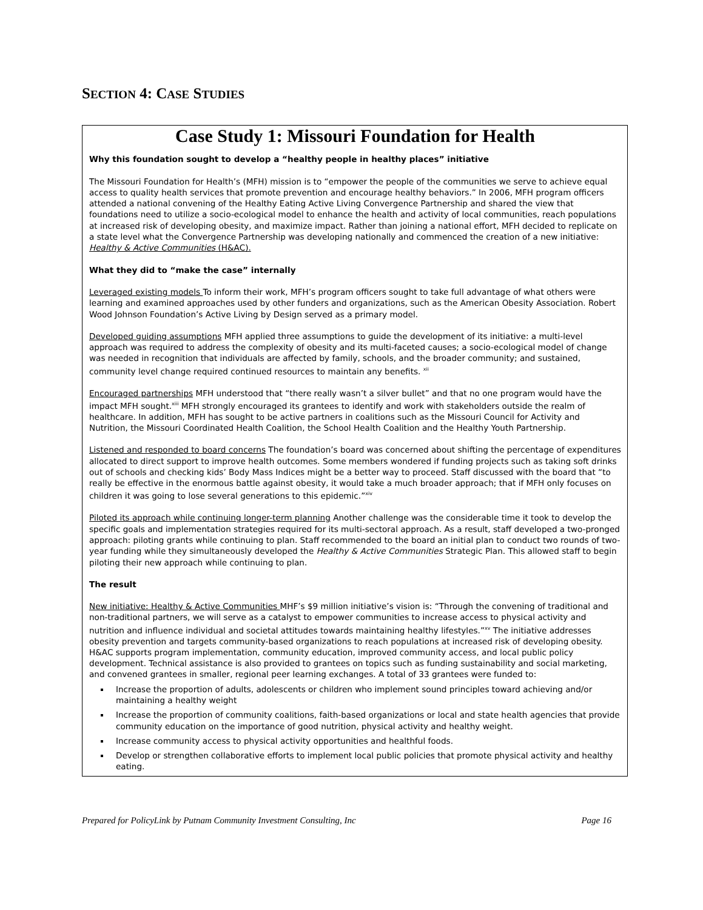SECTION 4: CASE STUDIES
Case Study 1: Missouri Foundation for Health
Why this foundation sought to develop a “healthy people in healthy places” initiative
The Missouri Foundation for Health’s (MFH) mission is to “empower the people of the communities we serve to achieve equal access to quality health services that promote prevention and encourage healthy behaviors.” In 2006, MFH program officers attended a national convening of the Healthy Eating Active Living Convergence Partnership and shared the view that foundations need to utilize a socio-ecological model to enhance the health and activity of local communities, reach populations at increased risk of developing obesity, and maximize impact. Rather than joining a national effort, MFH decided to replicate on a state level what the Convergence Partnership was developing nationally and commenced the creation of a new initiative: Healthy & Active Communities (H&AC).
What they did to “make the case” internally
Leveraged existing models To inform their work, MFH’s program officers sought to take full advantage of what others were learning and examined approaches used by other funders and organizations, such as the American Obesity Association. Robert Wood Johnson Foundation’s Active Living by Design served as a primary model.
Developed guiding assumptions MFH applied three assumptions to guide the development of its initiative: a multi-level approach was required to address the complexity of obesity and its multi-faceted causes; a socio-ecological model of change was needed in recognition that individuals are affected by family, schools, and the broader community; and sustained, community level change required continued resources to maintain any benefits. <sup>xii</sup>
Encouraged partnerships MFH understood that “there really wasn’t a silver bullet” and that no one program would have the impact MFH sought.<sup>xiii</sup> MFH strongly encouraged its grantees to identify and work with stakeholders outside the realm of healthcare. In addition, MFH has sought to be active partners in coalitions such as the Missouri Council for Activity and Nutrition, the Missouri Coordinated Health Coalition, the School Health Coalition and the Healthy Youth Partnership.
Listened and responded to board concerns The foundation’s board was concerned about shifting the percentage of expenditures allocated to direct support to improve health outcomes. Some members wondered if funding projects such as taking soft drinks out of schools and checking kids’ Body Mass Indices might be a better way to proceed. Staff discussed with the board that “to really be effective in the enormous battle against obesity, it would take a much broader approach; that if MFH only focuses on children it was going to lose several generations to this epidemic.”<sup>xiv</sup>
Piloted its approach while continuing longer-term planning Another challenge was the considerable time it took to develop the specific goals and implementation strategies required for its multi-sectoral approach. As a result, staff developed a two-pronged approach: piloting grants while continuing to plan. Staff recommended to the board an initial plan to conduct two rounds of two-year funding while they simultaneously developed the Healthy & Active Communities Strategic Plan. This allowed staff to begin piloting their new approach while continuing to plan.
The result
New initiative: Healthy & Active Communities MHF’s $9 million initiative’s vision is: “Through the convening of traditional and non-traditional partners, we will serve as a catalyst to empower communities to increase access to physical activity and nutrition and influence individual and societal attitudes towards maintaining healthy lifestyles.”<sup>xv</sup> The initiative addresses obesity prevention and targets community-based organizations to reach populations at increased risk of developing obesity. H&AC supports program implementation, community education, improved community access, and local public policy development. Technical assistance is also provided to grantees on topics such as funding sustainability and social marketing, and convened grantees in smaller, regional peer learning exchanges. A total of 33 grantees were funded to:
Increase the proportion of adults, adolescents or children who implement sound principles toward achieving and/or maintaining a healthy weight
Increase the proportion of community coalitions, faith-based organizations or local and state health agencies that provide community education on the importance of good nutrition, physical activity and healthy weight.
Increase community access to physical activity opportunities and healthful foods.
Develop or strengthen collaborative efforts to implement local public policies that promote physical activity and healthy eating.
Prepared for PolicyLink by Putnam Community Investment Consulting, Inc Page 16